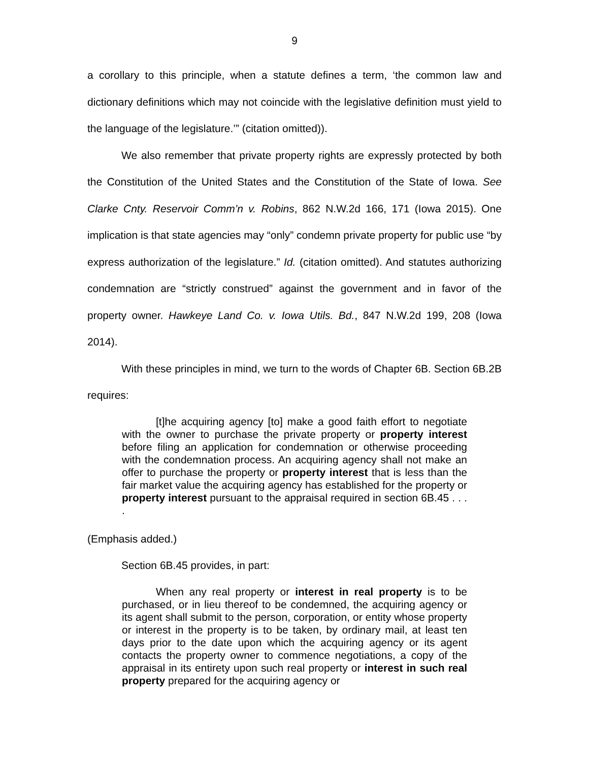9
a corollary to this principle, when a statute defines a term, ‘the common law and dictionary definitions which may not coincide with the legislative definition must yield to the language of the legislature.’” (citation omitted)).
We also remember that private property rights are expressly protected by both the Constitution of the United States and the Constitution of the State of Iowa. See Clarke Cnty. Reservoir Comm’n v. Robins, 862 N.W.2d 166, 171 (Iowa 2015). One implication is that state agencies may “only” condemn private property for public use “by express authorization of the legislature.” Id. (citation omitted). And statutes authorizing condemnation are “strictly construed” against the government and in favor of the property owner. Hawkeye Land Co. v. Iowa Utils. Bd., 847 N.W.2d 199, 208 (Iowa 2014).
With these principles in mind, we turn to the words of Chapter 6B. Section 6B.2B requires:
[t]he acquiring agency [to] make a good faith effort to negotiate with the owner to purchase the private property or property interest before filing an application for condemnation or otherwise proceeding with the condemnation process. An acquiring agency shall not make an offer to purchase the property or property interest that is less than the fair market value the acquiring agency has established for the property or property interest pursuant to the appraisal required in section 6B.45 . . . .
(Emphasis added.)
Section 6B.45 provides, in part:
When any real property or interest in real property is to be purchased, or in lieu thereof to be condemned, the acquiring agency or its agent shall submit to the person, corporation, or entity whose property or interest in the property is to be taken, by ordinary mail, at least ten days prior to the date upon which the acquiring agency or its agent contacts the property owner to commence negotiations, a copy of the appraisal in its entirety upon such real property or interest in such real property prepared for the acquiring agency or